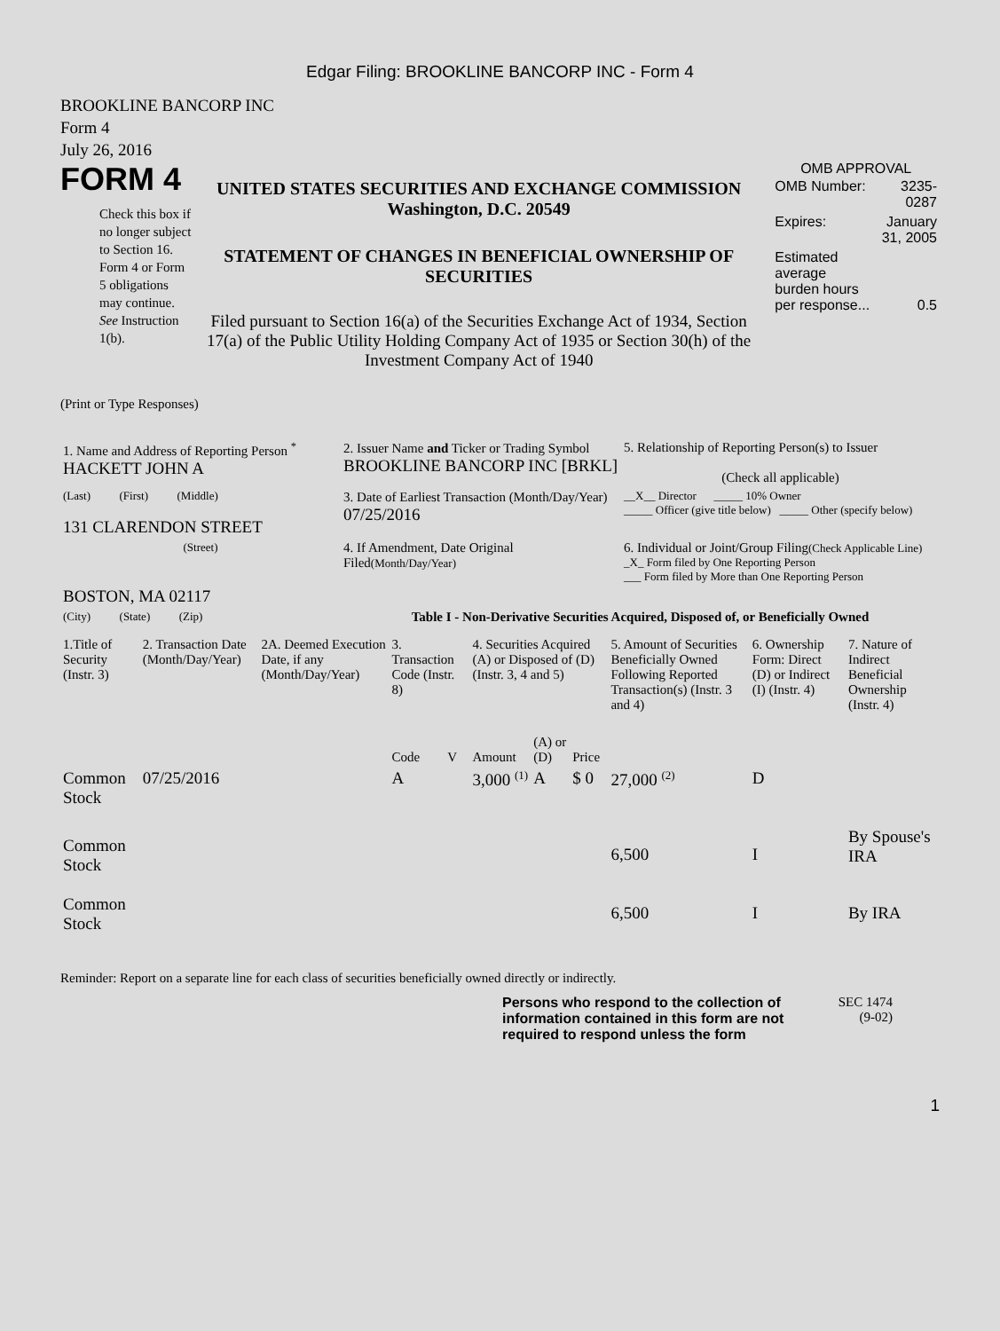Edgar Filing: BROOKLINE BANCORP INC - Form 4
BROOKLINE BANCORP INC
Form 4
July 26, 2016
FORM 4
Check this box if no longer subject to Section 16. Form 4 or Form 5 obligations may continue. See Instruction 1(b).
UNITED STATES SECURITIES AND EXCHANGE COMMISSION
Washington, D.C. 20549
STATEMENT OF CHANGES IN BENEFICIAL OWNERSHIP OF SECURITIES
Filed pursuant to Section 16(a) of the Securities Exchange Act of 1934, Section 17(a) of the Public Utility Holding Company Act of 1935 or Section 30(h) of the Investment Company Act of 1940
OMB APPROVAL
| OMB Number: | 3235-0287 |
| Expires: | January 31, 2005 |
| Estimated average burden hours per response... | 0.5 |
(Print or Type Responses)
| 1. Name and Address of Reporting Person <sup>*</sup> HACKETT JOHN A | 2. Issuer Name and Ticker or Trading Symbol BROOKLINE BANCORP INC [BRKL] | 5. Relationship of Reporting Person(s) to Issuer (Check all applicable) |
| (Last) (First) (Middle) 131 CLARENDON STREET | 3. Date of Earliest Transaction (Month/Day/Year) 07/25/2016 | __X__ Director _____ 10% Owner _____ Officer (give title below) _____ Other (specify below) |
| (Street) BOSTON, MA 02117 | 4. If Amendment, Date Original Filed (Month/Day/Year) | 6. Individual or Joint/Group Filing (Check Applicable Line) _X_ Form filed by One Reporting Person ___ Form filed by More than One Reporting Person |
| (City) (State) (Zip) | Table I - Non-Derivative Securities Acquired, Disposed of, or Beneficially Owned | |
| 1.Title of Security (Instr. 3) | 2. Transaction Date (Month/Day/Year) | 2A. Deemed Execution Date, if any (Month/Day/Year) | 3. Transaction Code (Instr. 8) | | 4. Securities Acquired (A) or Disposed of (D) (Instr. 3, 4 and 5) | | | 5. Amount of Securities Beneficially Owned Following Reported Transaction(s) (Instr. 3 and 4) | 6. Ownership Form: Direct (D) or Indirect (I) (Instr. 4) | 7. Nature of Indirect Beneficial Ownership (Instr. 4) |
| --- | --- | --- | --- | --- | --- | --- | --- | --- | --- | --- |
| | | | Code | V | Amount | (A) or (D) | Price | | | |
| Common Stock | 07/25/2016 | | A | | 3,000 <sup>(1)</sup> | A | $ 0 | 27,000 <sup>(2)</sup> | D | |
| Common Stock | | | | | | | | 6,500 | I | By Spouse's IRA |
| Common Stock | | | | | | | | 6,500 | I | By IRA |
Reminder: Report on a separate line for each class of securities beneficially owned directly or indirectly.
Persons who respond to the collection of information contained in this form are not required to respond unless the form
SEC 1474 (9-02)
1